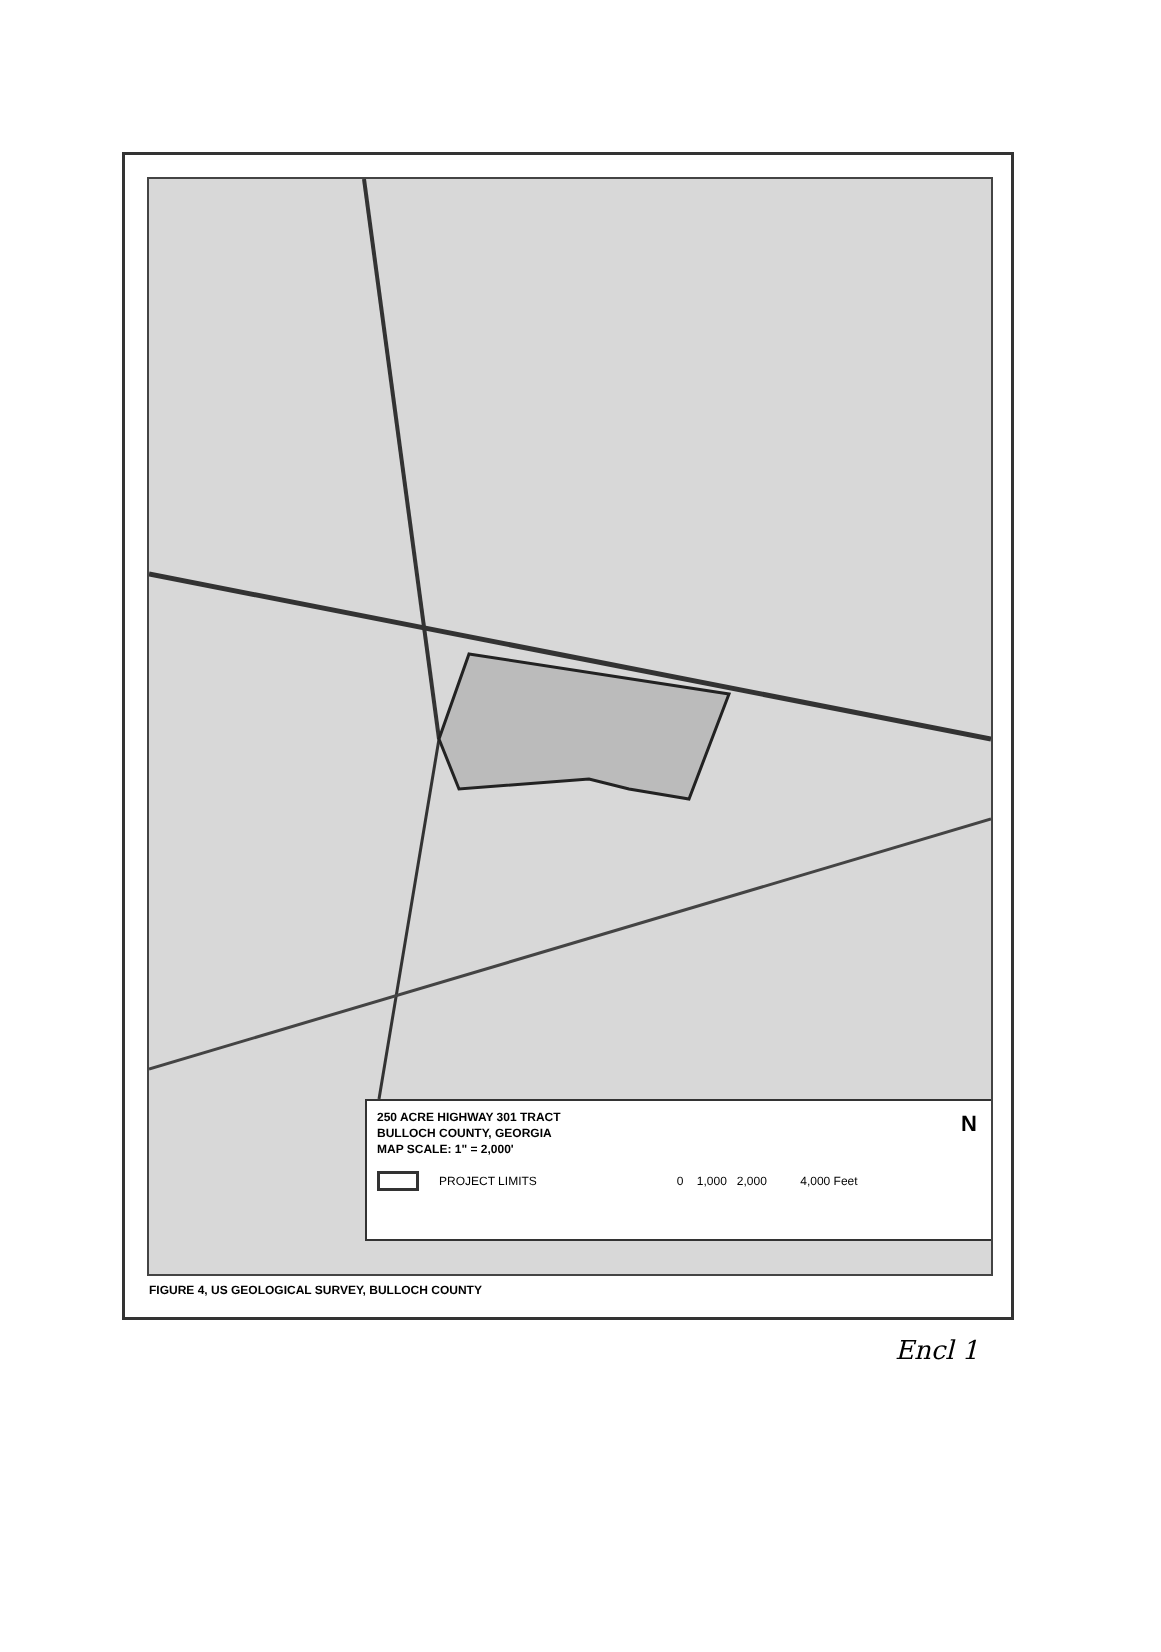250 ACRE HIGHWAY 301 TRACT
BULLOCH COUNTY, GEORGIA
MAP SCALE: 1" = 2,000'
PROJECT LIMITS 0 1,000 2,000 4,000 Feet
N
FIGURE 4, US GEOLOGICAL SURVEY, BULLOCH COUNTY
Encl 1